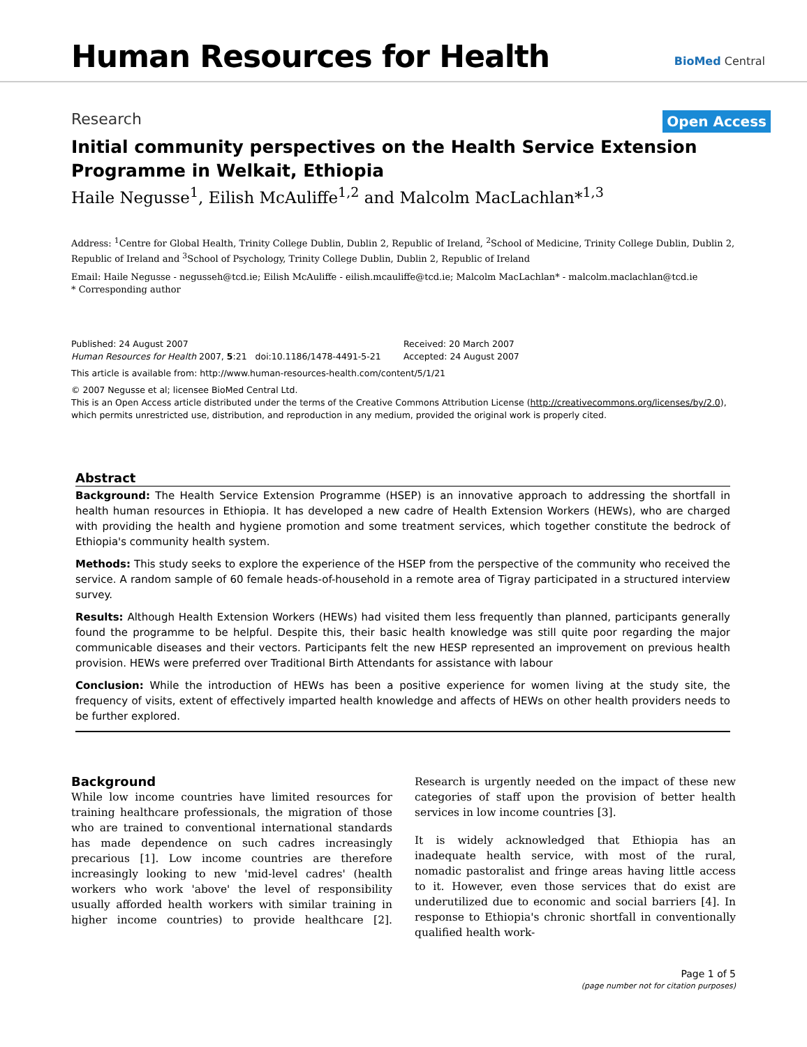Human Resources for Health BioMed Central
Research Open Access
Initial community perspectives on the Health Service Extension Programme in Welkait, Ethiopia
Haile Negusse<sup>1</sup>, Eilish McAuliffe<sup>1,2</sup> and Malcolm MacLachlan*<sup>1,3</sup>
Address: <sup>1</sup>Centre for Global Health, Trinity College Dublin, Dublin 2, Republic of Ireland, <sup>2</sup>School of Medicine, Trinity College Dublin, Dublin 2, Republic of Ireland and <sup>3</sup>School of Psychology, Trinity College Dublin, Dublin 2, Republic of Ireland
Email: Haile Negusse - negusseh@tcd.ie; Eilish McAuliffe - eilish.mcauliffe@tcd.ie; Malcolm MacLachlan* - malcolm.maclachlan@tcd.ie
* Corresponding author
Published: 24 August 2007
Human Resources for Health 2007, 5:21 doi:10.1186/1478-4491-5-21
Received: 20 March 2007
Accepted: 24 August 2007
This article is available from: http://www.human-resources-health.com/content/5/1/21
© 2007 Negusse et al; licensee BioMed Central Ltd.
This is an Open Access article distributed under the terms of the Creative Commons Attribution License (http://creativecommons.org/licenses/by/2.0), which permits unrestricted use, distribution, and reproduction in any medium, provided the original work is properly cited.
Abstract
Background: The Health Service Extension Programme (HSEP) is an innovative approach to addressing the shortfall in health human resources in Ethiopia. It has developed a new cadre of Health Extension Workers (HEWs), who are charged with providing the health and hygiene promotion and some treatment services, which together constitute the bedrock of Ethiopia's community health system.
Methods: This study seeks to explore the experience of the HSEP from the perspective of the community who received the service. A random sample of 60 female heads-of-household in a remote area of Tigray participated in a structured interview survey.
Results: Although Health Extension Workers (HEWs) had visited them less frequently than planned, participants generally found the programme to be helpful. Despite this, their basic health knowledge was still quite poor regarding the major communicable diseases and their vectors. Participants felt the new HESP represented an improvement on previous health provision. HEWs were preferred over Traditional Birth Attendants for assistance with labour
Conclusion: While the introduction of HEWs has been a positive experience for women living at the study site, the frequency of visits, extent of effectively imparted health knowledge and affects of HEWs on other health providers needs to be further explored.
Background
While low income countries have limited resources for training healthcare professionals, the migration of those who are trained to conventional international standards has made dependence on such cadres increasingly precarious [1]. Low income countries are therefore increasingly looking to new 'mid-level cadres' (health workers who work 'above' the level of responsibility usually afforded health workers with similar training in higher income countries) to provide healthcare [2]. Research is urgently needed on the impact of these new categories of staff upon the provision of better health services in low income countries [3].
It is widely acknowledged that Ethiopia has an inadequate health service, with most of the rural, nomadic pastoralist and fringe areas having little access to it. However, even those services that do exist are underutilized due to economic and social barriers [4]. In response to Ethiopia's chronic shortfall in conventionally qualified health work-
Page 1 of 5
(page number not for citation purposes)